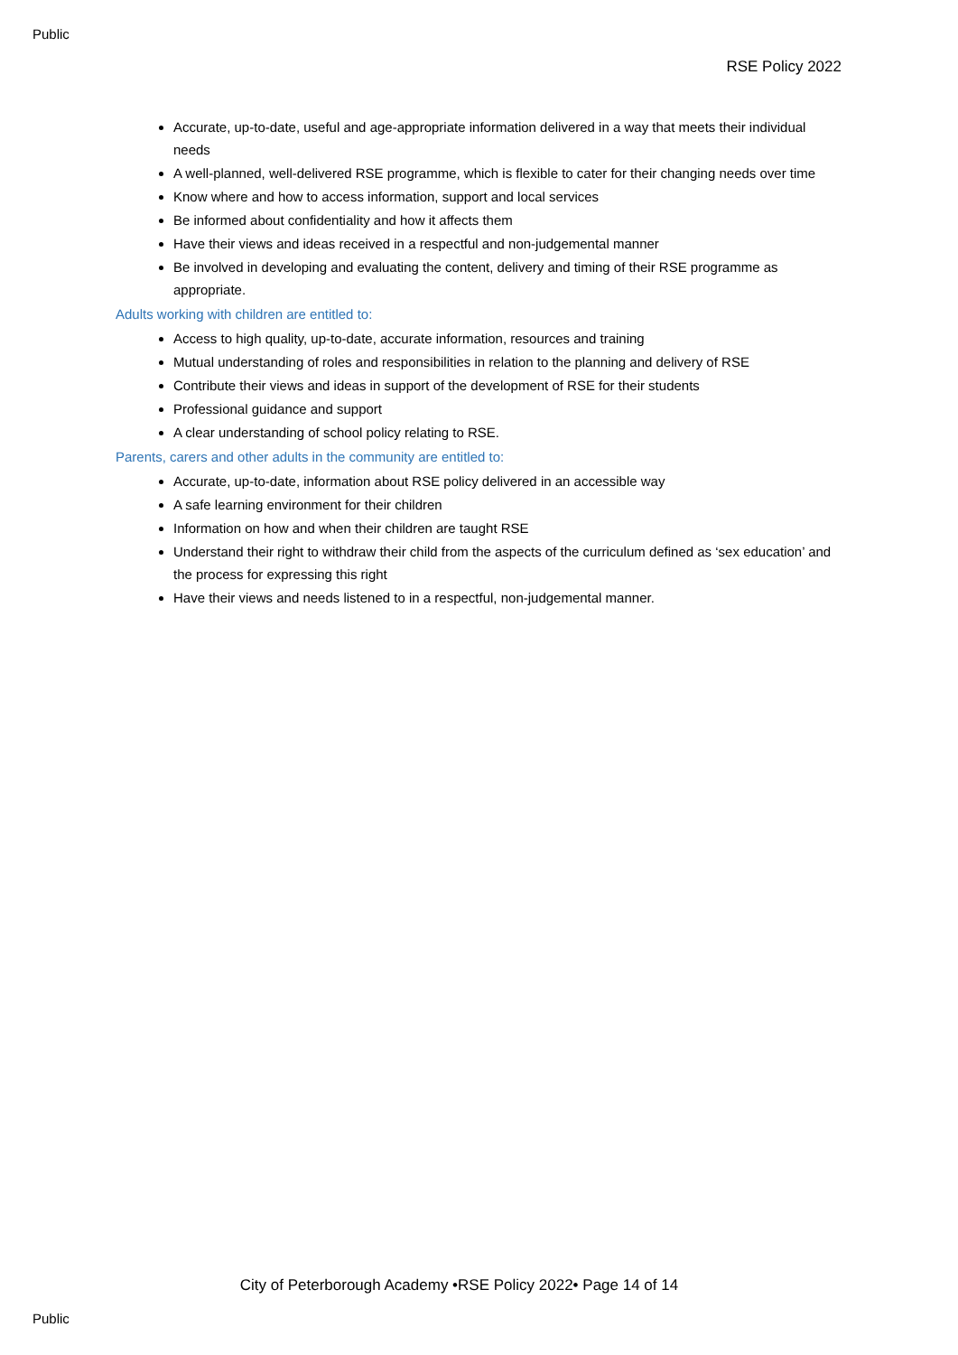Public
RSE Policy 2022
Accurate, up-to-date, useful and age-appropriate information delivered in a way that meets their individual needs
A well-planned, well-delivered RSE programme, which is flexible to cater for their changing needs over time
Know where and how to access information, support and local services
Be informed about confidentiality and how it affects them
Have their views and ideas received in a respectful and non-judgemental manner
Be involved in developing and evaluating the content, delivery and timing of their RSE programme as appropriate.
Adults working with children are entitled to:
Access to high quality, up-to-date, accurate information, resources and training
Mutual understanding of roles and responsibilities in relation to the planning and delivery of RSE
Contribute their views and ideas in support of the development of RSE for their students
Professional guidance and support
A clear understanding of school policy relating to RSE.
Parents, carers and other adults in the community are entitled to:
Accurate, up-to-date, information about RSE policy delivered in an accessible way
A safe learning environment for their children
Information on how and when their children are taught RSE
Understand their right to withdraw their child from the aspects of the curriculum defined as ‘sex education’ and the process for expressing this right
Have their views and needs listened to in a respectful, non-judgemental manner.
City of Peterborough Academy •RSE Policy 2022• Page 14 of 14
Public